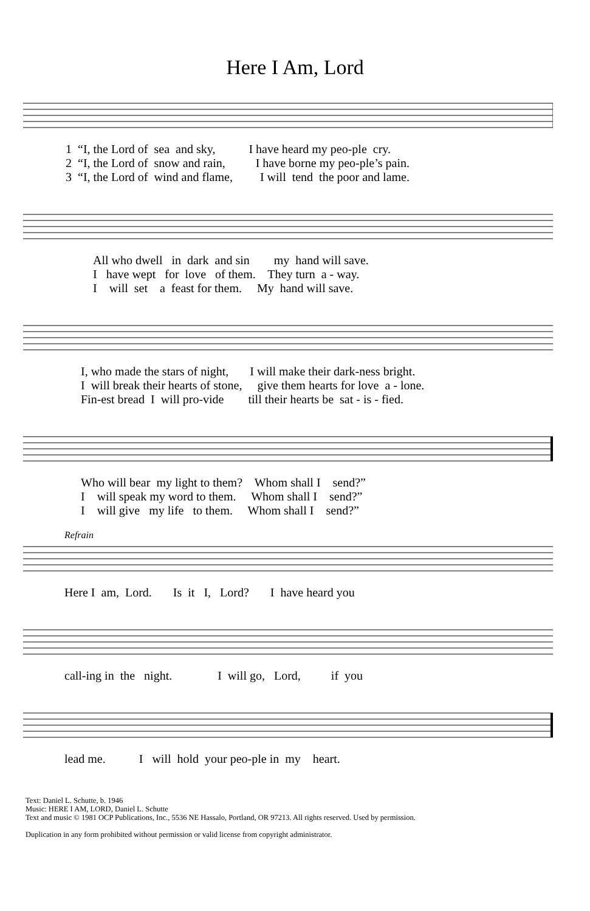Here I Am, Lord
1 “I, the Lord of sea and sky, I have heard my peo-ple cry. 2 “I, the Lord of snow and rain, I have borne my peo-ple’s pain. 3 “I, the Lord of wind and flame, I will tend the poor and lame.
All who dwell in dark and sin my hand will save. I have wept for love of them. They turn a - way. I will set a feast for them. My hand will save.
I, who made the stars of night, I will make their dark-ness bright. I will break their hearts of stone, give them hearts for love a - lone. Fin-est bread I will pro-vide till their hearts be sat - is - fied.
Who will bear my light to them? Whom shall I send?” I will speak my word to them. Whom shall I send?” I will give my life to them. Whom shall I send?”
Refrain
Here I am, Lord. Is it I, Lord? I have heard you
call-ing in the night. I will go, Lord, if you
lead me. I will hold your peo-ple in my heart.
Text: Daniel L. Schutte, b. 1946
Music: HERE I AM, LORD, Daniel L. Schutte
Text and music © 1981 OCP Publications, Inc., 5536 NE Hassalo, Portland, OR 97213. All rights reserved. Used by permission.
Duplication in any form prohibited without permission or valid license from copyright administrator.